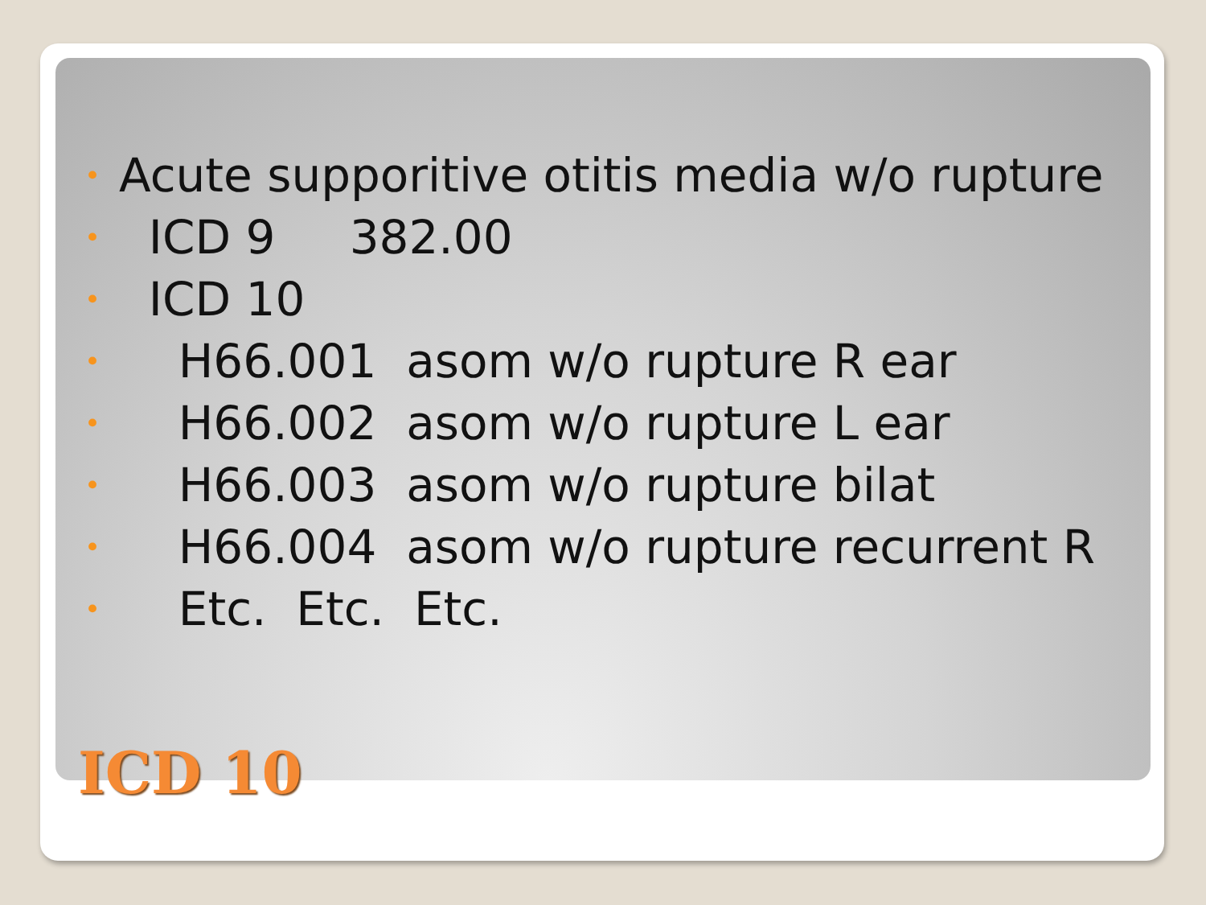• Acute supporitive otitis media w/o rupture
• ICD 9 382.00
• ICD 10
• H66.001 asom w/o rupture R ear
• H66.002 asom w/o rupture L ear
• H66.003 asom w/o rupture bilat
• H66.004 asom w/o rupture recurrent R
• Etc. Etc. Etc.
ICD 10